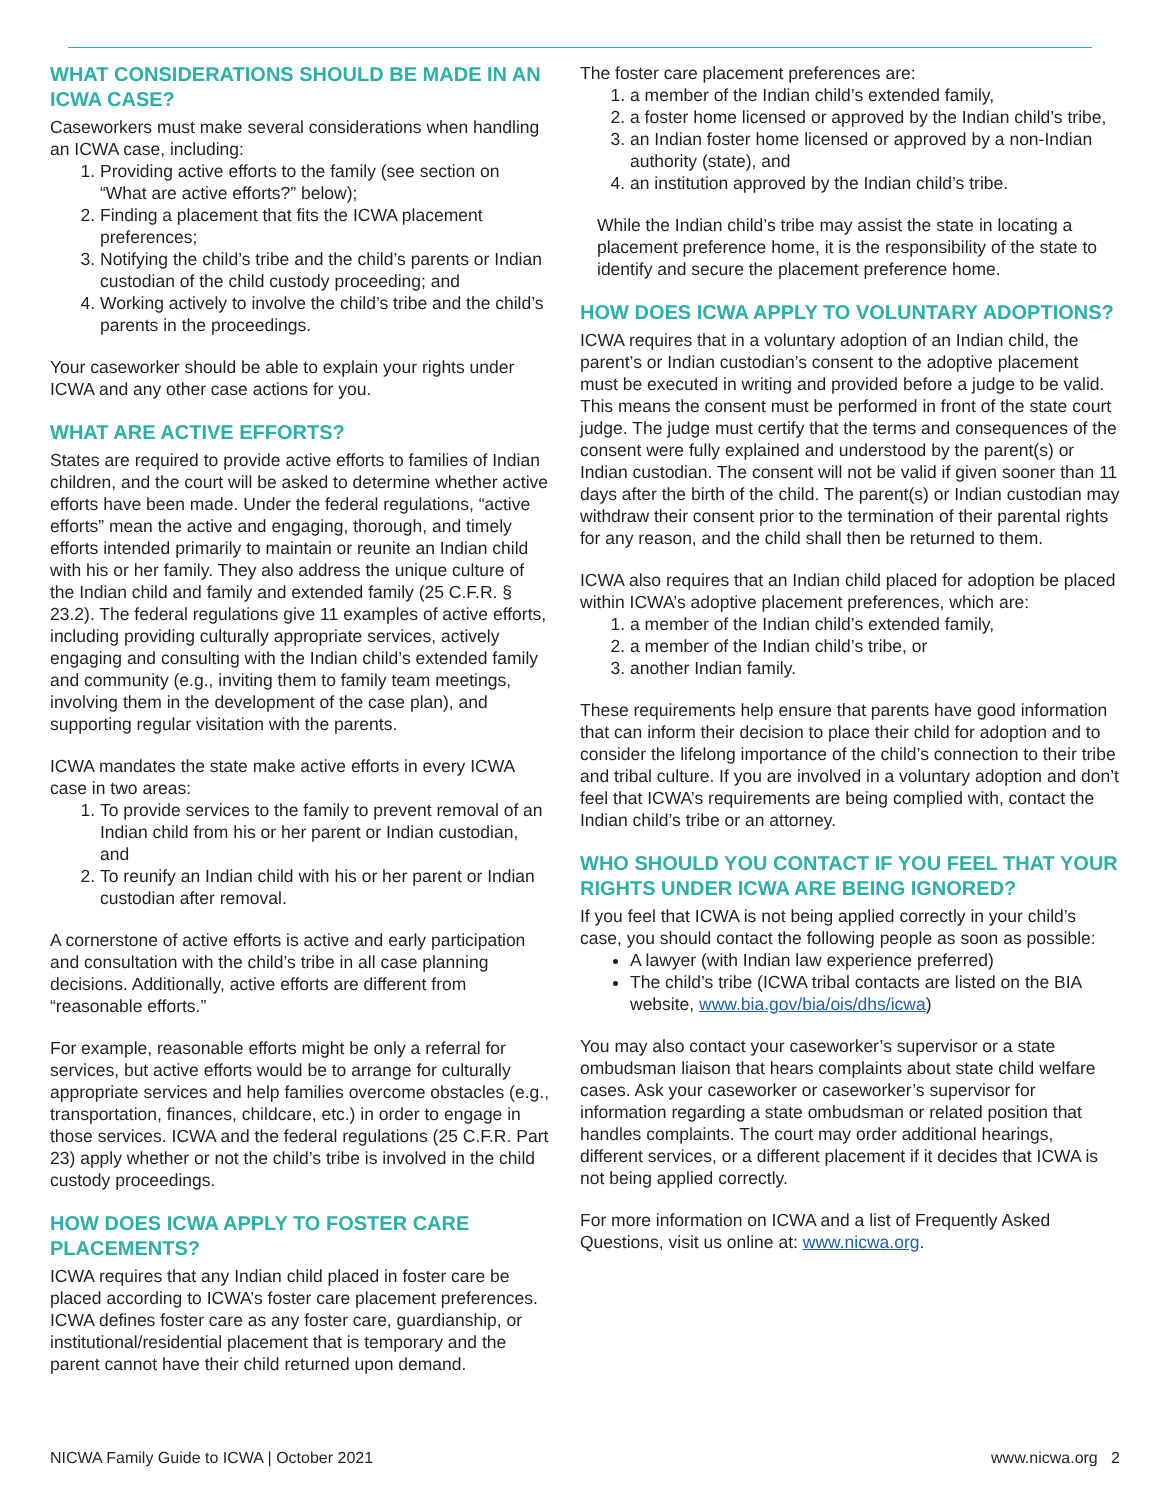WHAT CONSIDERATIONS SHOULD BE MADE IN AN ICWA CASE?
Caseworkers must make several considerations when handling an ICWA case, including:
1. Providing active efforts to the family (see section on “What are active efforts?” below);
2. Finding a placement that fits the ICWA placement preferences;
3. Notifying the child’s tribe and the child’s parents or Indian custodian of the child custody proceeding; and
4. Working actively to involve the child’s tribe and the child’s parents in the proceedings.
Your caseworker should be able to explain your rights under ICWA and any other case actions for you.
WHAT ARE ACTIVE EFFORTS?
States are required to provide active efforts to families of Indian children, and the court will be asked to determine whether active efforts have been made. Under the federal regulations, “active efforts” mean the active and engaging, thorough, and timely efforts intended primarily to maintain or reunite an Indian child with his or her family. They also address the unique culture of the Indian child and family and extended family (25 C.F.R. § 23.2). The federal regulations give 11 examples of active efforts, including providing culturally appropriate services, actively engaging and consulting with the Indian child’s extended family and community (e.g., inviting them to family team meetings, involving them in the development of the case plan), and supporting regular visitation with the parents.
ICWA mandates the state make active efforts in every ICWA case in two areas:
1. To provide services to the family to prevent removal of an Indian child from his or her parent or Indian custodian, and
2. To reunify an Indian child with his or her parent or Indian custodian after removal.
A cornerstone of active efforts is active and early participation and consultation with the child’s tribe in all case planning decisions. Additionally, active efforts are different from “reasonable efforts.”
For example, reasonable efforts might be only a referral for services, but active efforts would be to arrange for culturally appropriate services and help families overcome obstacles (e.g., transportation, finances, childcare, etc.) in order to engage in those services. ICWA and the federal regulations (25 C.F.R. Part 23) apply whether or not the child’s tribe is involved in the child custody proceedings.
HOW DOES ICWA APPLY TO FOSTER CARE PLACEMENTS?
ICWA requires that any Indian child placed in foster care be placed according to ICWA’s foster care placement preferences. ICWA defines foster care as any foster care, guardianship, or institutional/residential placement that is temporary and the parent cannot have their child returned upon demand.
The foster care placement preferences are:
1. a member of the Indian child’s extended family,
2. a foster home licensed or approved by the Indian child’s tribe,
3. an Indian foster home licensed or approved by a non-Indian authority (state), and
4. an institution approved by the Indian child’s tribe.
While the Indian child’s tribe may assist the state in locating a placement preference home, it is the responsibility of the state to identify and secure the placement preference home.
HOW DOES ICWA APPLY TO VOLUNTARY ADOPTIONS?
ICWA requires that in a voluntary adoption of an Indian child, the parent’s or Indian custodian’s consent to the adoptive placement must be executed in writing and provided before a judge to be valid. This means the consent must be performed in front of the state court judge. The judge must certify that the terms and consequences of the consent were fully explained and understood by the parent(s) or Indian custodian. The consent will not be valid if given sooner than 11 days after the birth of the child. The parent(s) or Indian custodian may withdraw their consent prior to the termination of their parental rights for any reason, and the child shall then be returned to them.
ICWA also requires that an Indian child placed for adoption be placed within ICWA’s adoptive placement preferences, which are:
1. a member of the Indian child’s extended family,
2. a member of the Indian child’s tribe, or
3. another Indian family.
These requirements help ensure that parents have good information that can inform their decision to place their child for adoption and to consider the lifelong importance of the child’s connection to their tribe and tribal culture. If you are involved in a voluntary adoption and don’t feel that ICWA’s requirements are being complied with, contact the Indian child’s tribe or an attorney.
WHO SHOULD YOU CONTACT IF YOU FEEL THAT YOUR RIGHTS UNDER ICWA ARE BEING IGNORED?
If you feel that ICWA is not being applied correctly in your child’s case, you should contact the following people as soon as possible:
A lawyer (with Indian law experience preferred)
The child’s tribe (ICWA tribal contacts are listed on the BIA website, www.bia.gov/bia/ois/dhs/icwa)
You may also contact your caseworker’s supervisor or a state ombudsman liaison that hears complaints about state child welfare cases. Ask your caseworker or caseworker’s supervisor for information regarding a state ombudsman or related position that handles complaints. The court may order additional hearings, different services, or a different placement if it decides that ICWA is not being applied correctly.
For more information on ICWA and a list of Frequently Asked Questions, visit us online at: www.nicwa.org.
NICWA Family Guide to ICWA | October 2021 www.nicwa.org 2